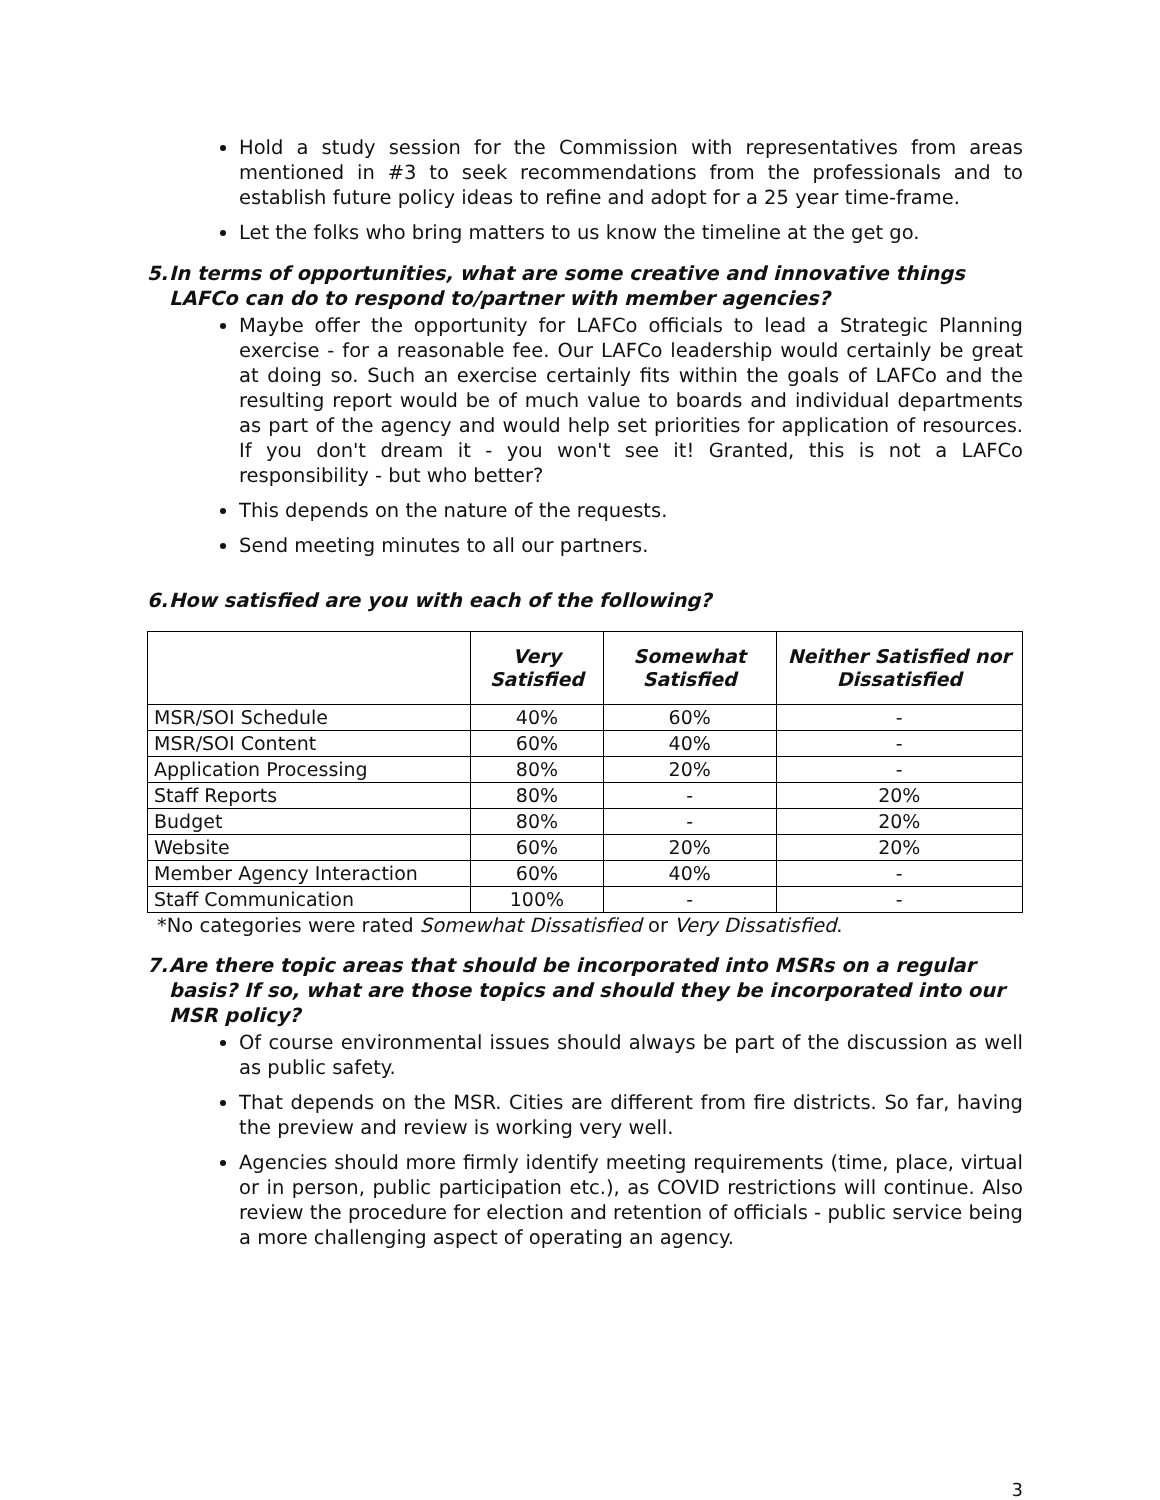Hold a study session for the Commission with representatives from areas mentioned in #3 to seek recommendations from the professionals and to establish future policy ideas to refine and adopt for a 25 year time-frame.
Let the folks who bring matters to us know the timeline at the get go.
5. In terms of opportunities, what are some creative and innovative things LAFCo can do to respond to/partner with member agencies?
Maybe offer the opportunity for LAFCo officials to lead a Strategic Planning exercise - for a reasonable fee. Our LAFCo leadership would certainly be great at doing so. Such an exercise certainly fits within the goals of LAFCo and the resulting report would be of much value to boards and individual departments as part of the agency and would help set priorities for application of resources. If you don't dream it - you won't see it! Granted, this is not a LAFCo responsibility - but who better?
This depends on the nature of the requests.
Send meeting minutes to all our partners.
6. How satisfied are you with each of the following?
| | Very Satisfied | Somewhat Satisfied | Neither Satisfied nor Dissatisfied |
| --- | --- | --- | --- |
| MSR/SOI Schedule | 40% | 60% | - |
| MSR/SOI Content | 60% | 40% | - |
| Application Processing | 80% | 20% | - |
| Staff Reports | 80% | - | 20% |
| Budget | 80% | - | 20% |
| Website | 60% | 20% | 20% |
| Member Agency Interaction | 60% | 40% | - |
| Staff Communication | 100% | - | - |
*No categories were rated Somewhat Dissatisfied or Very Dissatisfied.
7. Are there topic areas that should be incorporated into MSRs on a regular basis? If so, what are those topics and should they be incorporated into our MSR policy?
Of course environmental issues should always be part of the discussion as well as public safety.
That depends on the MSR. Cities are different from fire districts. So far, having the preview and review is working very well.
Agencies should more firmly identify meeting requirements (time, place, virtual or in person, public participation etc.), as COVID restrictions will continue. Also review the procedure for election and retention of officials - public service being a more challenging aspect of operating an agency.
3